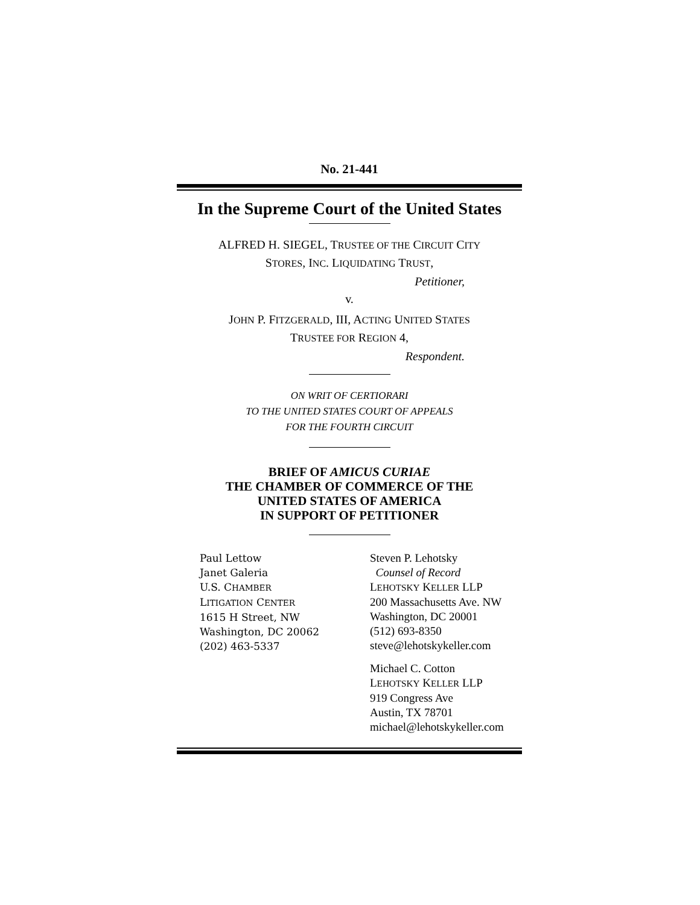No. 21-441
In the Supreme Court of the United States
ALFRED H. SIEGEL, TRUSTEE OF THE CIRCUIT CITY
STORES, INC. LIQUIDATING TRUST,
Petitioner,
v.
JOHN P. FITZGERALD, III, ACTING UNITED STATES
TRUSTEE FOR REGION 4,
Respondent.
ON WRIT OF CERTIORARI
TO THE UNITED STATES COURT OF APPEALS
FOR THE FOURTH CIRCUIT
BRIEF OF AMICUS CURIAE
THE CHAMBER OF COMMERCE OF THE
UNITED STATES OF AMERICA
IN SUPPORT OF PETITIONER
Paul Lettow
Janet Galeria
U.S. CHAMBER
LITIGATION CENTER
1615 H Street, NW
Washington, DC 20062
(202) 463-5337
Steven P. Lehotsky
Counsel of Record
LEHOTSKY KELLER LLP
200 Massachusetts Ave. NW
Washington, DC 20001
(512) 693-8350
steve@lehotskykeller.com
Michael C. Cotton
LEHOTSKY KELLER LLP
919 Congress Ave
Austin, TX 78701
michael@lehotskykeller.com